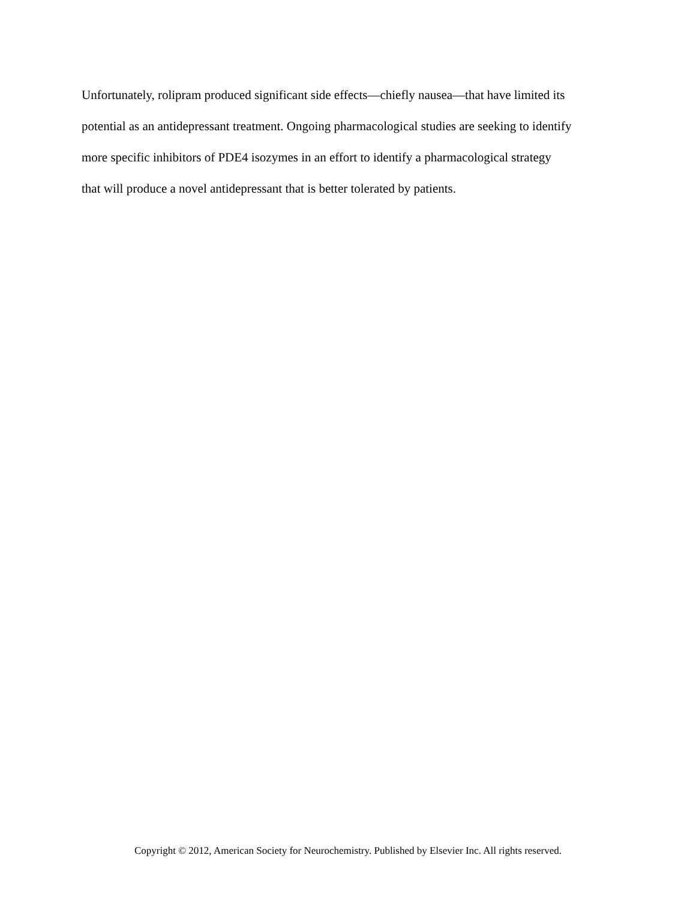Unfortunately, rolipram produced significant side effects—chiefly nausea—that have limited its
potential as an antidepressant treatment. Ongoing pharmacological studies are seeking to identify
more specific inhibitors of PDE4 isozymes in an effort to identify a pharmacological strategy
that will produce a novel antidepressant that is better tolerated by patients.
Copyright © 2012, American Society for Neurochemistry. Published by Elsevier Inc. All rights reserved.